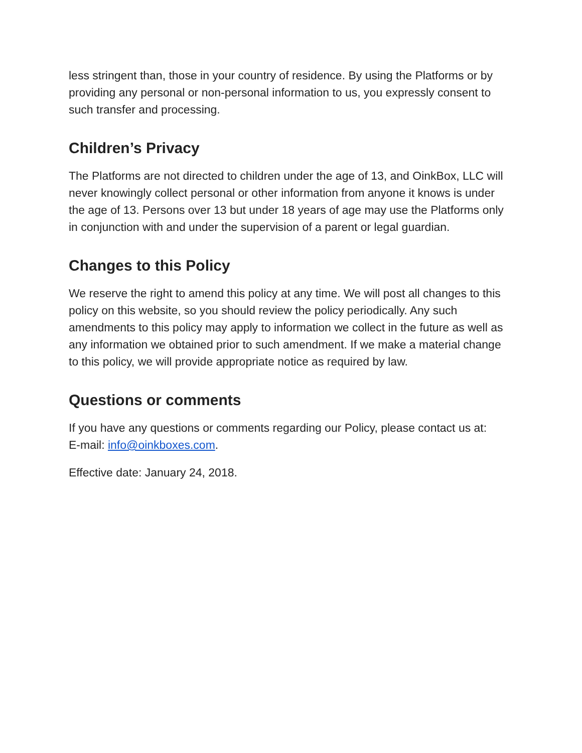less stringent than, those in your country of residence. By using the Platforms or by providing any personal or non-personal information to us, you expressly consent to such transfer and processing.
Children’s Privacy
The Platforms are not directed to children under the age of 13, and OinkBox, LLC will never knowingly collect personal or other information from anyone it knows is under the age of 13. Persons over 13 but under 18 years of age may use the Platforms only in conjunction with and under the supervision of a parent or legal guardian.
Changes to this Policy
We reserve the right to amend this policy at any time. We will post all changes to this policy on this website, so you should review the policy periodically. Any such amendments to this policy may apply to information we collect in the future as well as any information we obtained prior to such amendment. If we make a material change to this policy, we will provide appropriate notice as required by law.
Questions or comments
If you have any questions or comments regarding our Policy, please contact us at:
E-mail: info@oinkboxes.com.
Effective date: January 24, 2018.